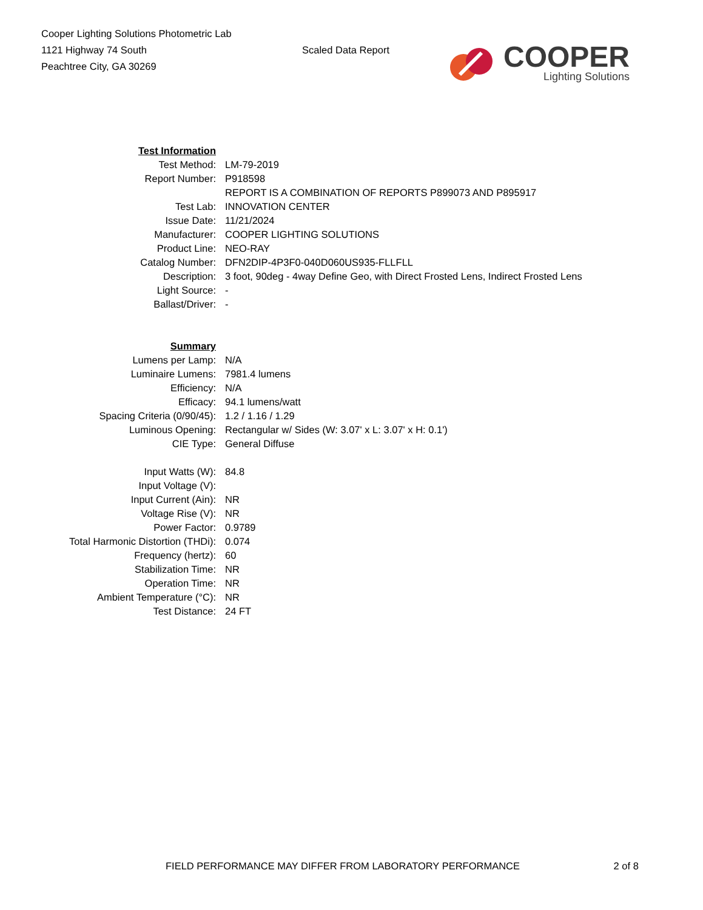Cooper Lighting Solutions Photometric Lab
1121 Highway 74 South
Peachtree City, GA 30269
Scaled Data Report
COOPER
Lighting Solutions
| Test Information | |
| Test Method: | LM-79-2019 |
| Report Number: | P918598 |
| | REPORT IS A COMBINATION OF REPORTS P899073 AND P895917 |
| Test Lab: | INNOVATION CENTER |
| Issue Date: | 11/21/2024 |
| Manufacturer: | COOPER LIGHTING SOLUTIONS |
| Product Line: | NEO-RAY |
| Catalog Number: | DFN2DIP-4P3F0-040D060US935-FLLFLL |
| Description: | 3 foot, 90deg - 4way Define Geo, with Direct Frosted Lens, Indirect Frosted Lens |
| Light Source: | - |
| Ballast/Driver: | - |
| Summary | |
| Lumens per Lamp: | N/A |
| Luminaire Lumens: | 7981.4 lumens |
| Efficiency: | N/A |
| Efficacy: | 94.1 lumens/watt |
| Spacing Criteria (0/90/45): | 1.2 / 1.16 / 1.29 |
| Luminous Opening: | Rectangular w/ Sides (W: 3.07' x L: 3.07' x H: 0.1') |
| CIE Type: | General Diffuse |
| Input Watts (W): | 84.8 |
| Input Voltage (V): | |
| Input Current (Ain): | NR |
| Voltage Rise (V): | NR |
| Power Factor: | 0.9789 |
| Total Harmonic Distortion (THDi): | 0.074 |
| Frequency (hertz): | 60 |
| Stabilization Time: | NR |
| Operation Time: | NR |
| Ambient Temperature (°C): | NR |
| Test Distance: | 24 FT |
FIELD PERFORMANCE MAY DIFFER FROM LABORATORY PERFORMANCE 2 of 8